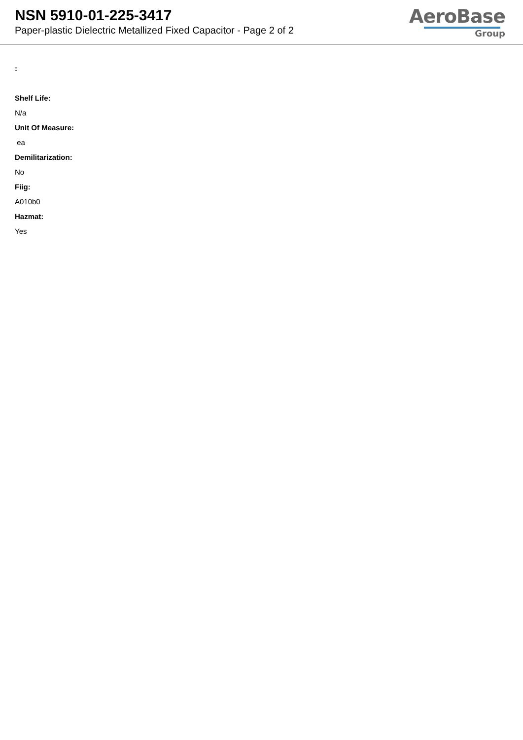NSN 5910-01-225-3417
Paper-plastic Dielectric Metallized Fixed Capacitor - Page 2 of 2
AeroBase
Group
:
Shelf Life:
N/a
Unit Of Measure:
ea
Demilitarization:
No
Fiig:
A010b0
Hazmat:
Yes